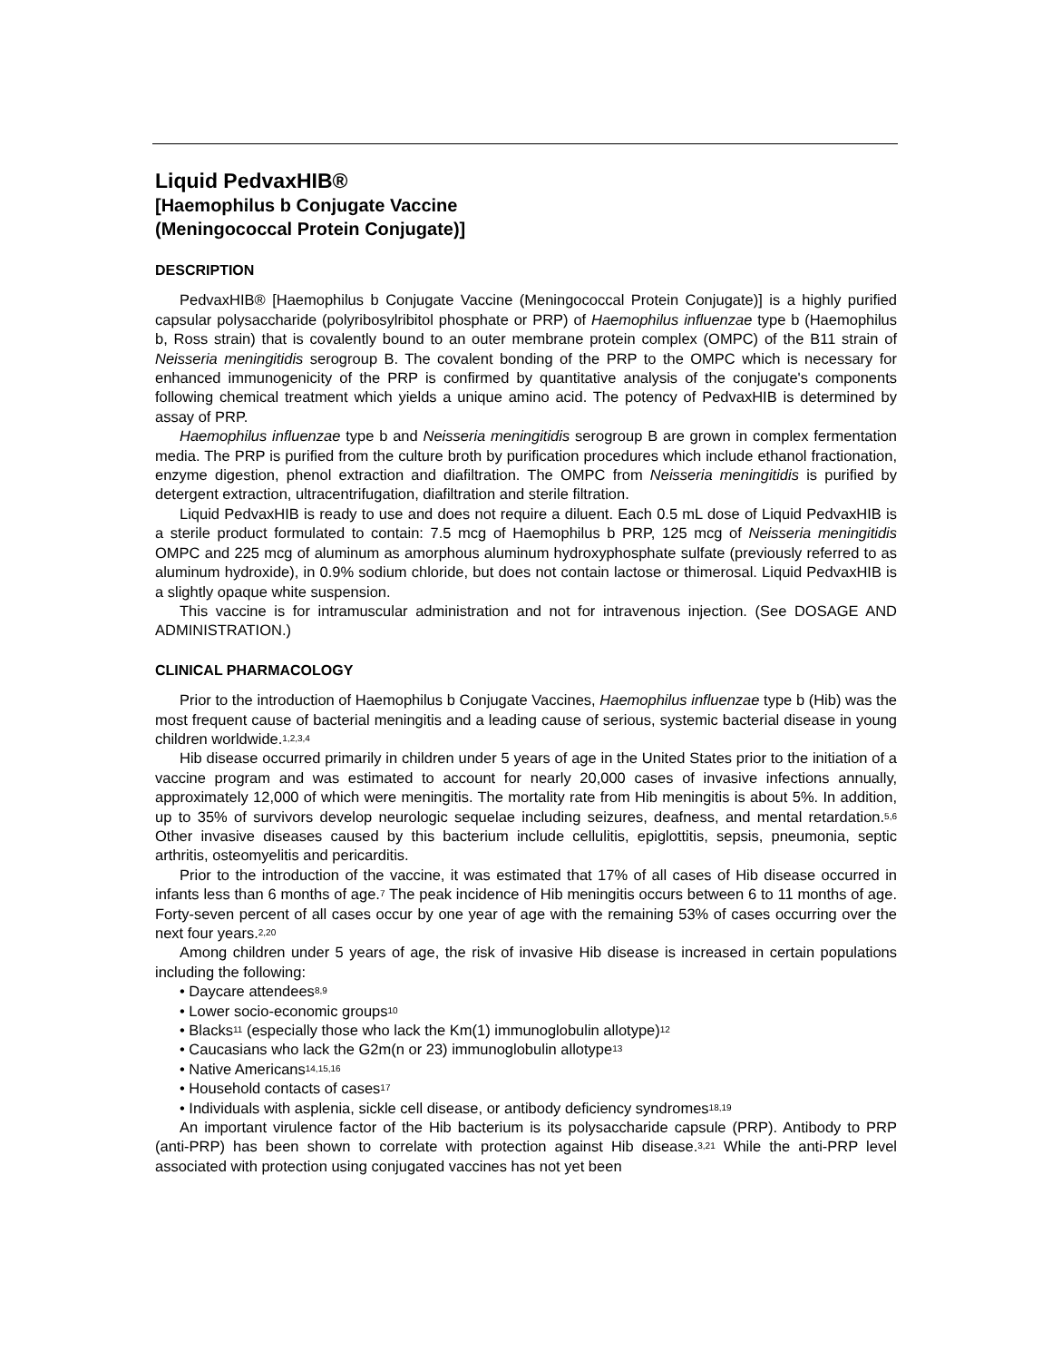Liquid PedvaxHIB®
[Haemophilus b Conjugate Vaccine
(Meningococcal Protein Conjugate)]
DESCRIPTION
PedvaxHIB® [Haemophilus b Conjugate Vaccine (Meningococcal Protein Conjugate)] is a highly purified capsular polysaccharide (polyribosylribitol phosphate or PRP) of Haemophilus influenzae type b (Haemophilus b, Ross strain) that is covalently bound to an outer membrane protein complex (OMPC) of the B11 strain of Neisseria meningitidis serogroup B. The covalent bonding of the PRP to the OMPC which is necessary for enhanced immunogenicity of the PRP is confirmed by quantitative analysis of the conjugate's components following chemical treatment which yields a unique amino acid. The potency of PedvaxHIB is determined by assay of PRP.
Haemophilus influenzae type b and Neisseria meningitidis serogroup B are grown in complex fermentation media. The PRP is purified from the culture broth by purification procedures which include ethanol fractionation, enzyme digestion, phenol extraction and diafiltration. The OMPC from Neisseria meningitidis is purified by detergent extraction, ultracentrifugation, diafiltration and sterile filtration.
Liquid PedvaxHIB is ready to use and does not require a diluent. Each 0.5 mL dose of Liquid PedvaxHIB is a sterile product formulated to contain: 7.5 mcg of Haemophilus b PRP, 125 mcg of Neisseria meningitidis OMPC and 225 mcg of aluminum as amorphous aluminum hydroxyphosphate sulfate (previously referred to as aluminum hydroxide), in 0.9% sodium chloride, but does not contain lactose or thimerosal. Liquid PedvaxHIB is a slightly opaque white suspension.
This vaccine is for intramuscular administration and not for intravenous injection. (See DOSAGE AND ADMINISTRATION.)
CLINICAL PHARMACOLOGY
Prior to the introduction of Haemophilus b Conjugate Vaccines, Haemophilus influenzae type b (Hib) was the most frequent cause of bacterial meningitis and a leading cause of serious, systemic bacterial disease in young children worldwide.<sup>1,2,3,4</sup>
Hib disease occurred primarily in children under 5 years of age in the United States prior to the initiation of a vaccine program and was estimated to account for nearly 20,000 cases of invasive infections annually, approximately 12,000 of which were meningitis. The mortality rate from Hib meningitis is about 5%. In addition, up to 35% of survivors develop neurologic sequelae including seizures, deafness, and mental retardation.<sup>5,6</sup> Other invasive diseases caused by this bacterium include cellulitis, epiglottitis, sepsis, pneumonia, septic arthritis, osteomyelitis and pericarditis.
Prior to the introduction of the vaccine, it was estimated that 17% of all cases of Hib disease occurred in infants less than 6 months of age.<sup>7</sup> The peak incidence of Hib meningitis occurs between 6 to 11 months of age. Forty-seven percent of all cases occur by one year of age with the remaining 53% of cases occurring over the next four years.<sup>2,20</sup>
Among children under 5 years of age, the risk of invasive Hib disease is increased in certain populations including the following:
• Daycare attendees<sup>8,9</sup>
• Lower socio-economic groups<sup>10</sup>
• Blacks<sup>11</sup> (especially those who lack the Km(1) immunoglobulin allotype)<sup>12</sup>
• Caucasians who lack the G2m(n or 23) immunoglobulin allotype<sup>13</sup>
• Native Americans<sup>14,15,16</sup>
• Household contacts of cases<sup>17</sup>
• Individuals with asplenia, sickle cell disease, or antibody deficiency syndromes<sup>18,19</sup>
An important virulence factor of the Hib bacterium is its polysaccharide capsule (PRP). Antibody to PRP (anti-PRP) has been shown to correlate with protection against Hib disease.<sup>3,21</sup> While the anti-PRP level associated with protection using conjugated vaccines has not yet been